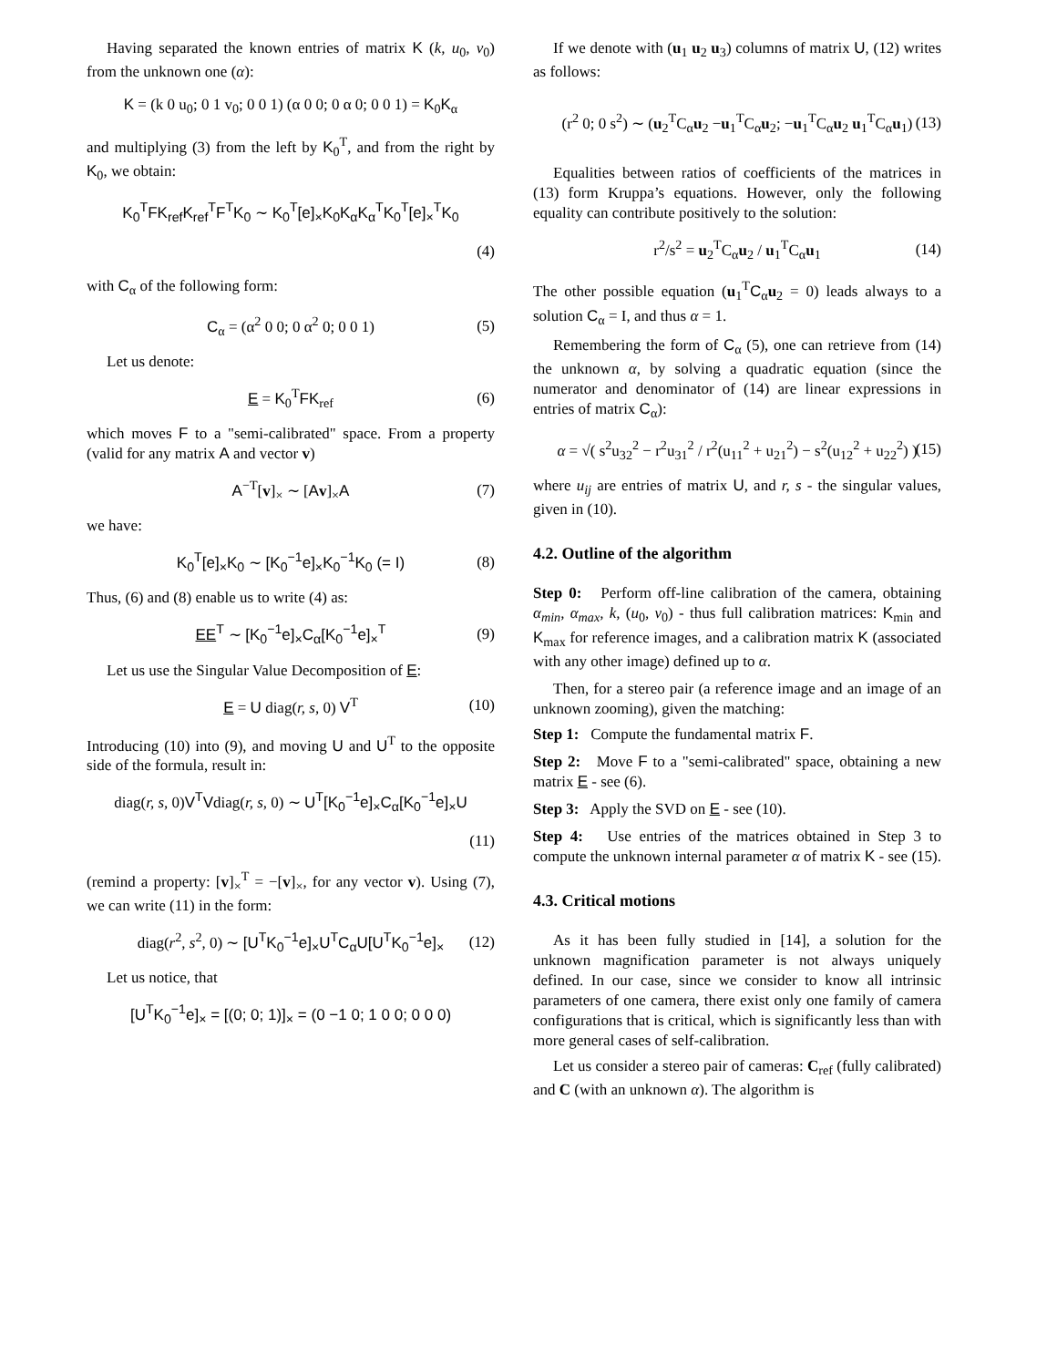Having separated the known entries of matrix K (k, u<sub>0</sub>, v<sub>0</sub>) from the unknown one (α):
K = (k 0 u<sub>0</sub>; 0 1 v<sub>0</sub>; 0 0 1) (α 0 0; 0 α 0; 0 0 1) = K<sub>0</sub>K<sub>α</sub>
and multiplying (3) from the left by K<sub>0</sub><sup>T</sup>, and from the right by K<sub>0</sub>, we obtain:
K<sub>0</sub><sup>T</sup>FK<sub>ref</sub>K<sub>ref</sub><sup>T</sup>F<sup>T</sup>K<sub>0</sub> ∼ K<sub>0</sub><sup>T</sup>[e]<sub>×</sub>K<sub>0</sub>K<sub>α</sub>K<sub>α</sub><sup>T</sup>K<sub>0</sub><sup>T</sup>[e]<sub>×</sub><sup>T</sup>K<sub>0</sub>
(4)
with C<sub>α</sub> of the following form:
C<sub>α</sub> = (α<sup>2</sup> 0 0; 0 α<sup>2</sup> 0; 0 0 1) (5)
Let us denote:
E = K<sub>0</sub><sup>T</sup>FK<sub>ref</sub> (6)
which moves F to a "semi-calibrated" space. From a property (valid for any matrix A and vector v)
A<sup>−T</sup>[v]<sub>×</sub> ∼ [Av]<sub>×</sub>A (7)
we have:
K<sub>0</sub><sup>T</sup>[e]<sub>×</sub>K<sub>0</sub> ∼ [K<sub>0</sub><sup>−1</sup>e]<sub>×</sub>K<sub>0</sub><sup>−1</sup>K<sub>0</sub> (= I) (8)
Thus, (6) and (8) enable us to write (4) as:
EE<sup>T</sup> ∼ [K<sub>0</sub><sup>−1</sup>e]<sub>×</sub>C<sub>α</sub>[K<sub>0</sub><sup>−1</sup>e]<sub>×</sub><sup>T</sup> (9)
Let us use the Singular Value Decomposition of E:
E = U diag(r, s, 0) V<sup>T</sup> (10)
Introducing (10) into (9), and moving U and U<sup>T</sup> to the opposite side of the formula, result in:
diag(r, s, 0)V<sup>T</sup>Vdiag(r, s, 0) ∼ U<sup>T</sup>[K<sub>0</sub><sup>−1</sup>e]<sub>×</sub>C<sub>α</sub>[K<sub>0</sub><sup>−1</sup>e]<sub>×</sub>U
(11)
(remind a property: [v]<sub>×</sub><sup>T</sup> = −[v]<sub>×</sub>, for any vector v). Using (7), we can write (11) in the form:
diag(r<sup>2</sup>, s<sup>2</sup>, 0) ∼ [U<sup>T</sup>K<sub>0</sub><sup>−1</sup>e]<sub>×</sub>U<sup>T</sup>C<sub>α</sub>U[U<sup>T</sup>K<sub>0</sub><sup>−1</sup>e]<sub>×</sub> (12)
Let us notice, that
[U<sup>T</sup>K<sub>0</sub><sup>−1</sup>e]<sub>×</sub> = [(0; 0; 1)]<sub>×</sub> = (0 −1 0; 1 0 0; 0 0 0)
If we denote with (u<sub>1</sub> u<sub>2</sub> u<sub>3</sub>) columns of matrix U, (12) writes as follows:
(r<sup>2</sup> 0; 0 s<sup>2</sup>) ∼ (u<sub>2</sub><sup>T</sup>C<sub>α</sub>u<sub>2</sub> −u<sub>1</sub><sup>T</sup>C<sub>α</sub>u<sub>2</sub>; −u<sub>1</sub><sup>T</sup>C<sub>α</sub>u<sub>2</sub> u<sub>1</sub><sup>T</sup>C<sub>α</sub>u<sub>1</sub>) (13)
Equalities between ratios of coefficients of the matrices in (13) form Kruppa’s equations. However, only the following equality can contribute positively to the solution:
r<sup>2</sup>/s<sup>2</sup> = u<sub>2</sub><sup>T</sup>C<sub>α</sub>u<sub>2</sub> / u<sub>1</sub><sup>T</sup>C<sub>α</sub>u<sub>1</sub> (14)
The other possible equation (u<sub>1</sub><sup>T</sup>C<sub>α</sub>u<sub>2</sub> = 0) leads always to a solution C<sub>α</sub> = I, and thus α = 1.
Remembering the form of C<sub>α</sub> (5), one can retrieve from (14) the unknown α, by solving a quadratic equation (since the numerator and denominator of (14) are linear expressions in entries of matrix C<sub>α</sub>):
α = √( s<sup>2</sup>u<sub>32</sub><sup>2</sup> − r<sup>2</sup>u<sub>31</sub><sup>2</sup> / r<sup>2</sup>(u<sub>11</sub><sup>2</sup> + u<sub>21</sub><sup>2</sup>) − s<sup>2</sup>(u<sub>12</sub><sup>2</sup> + u<sub>22</sub><sup>2</sup>) ) (15)
where u<sub>ij</sub> are entries of matrix U, and r, s - the singular values, given in (10).
4.2. Outline of the algorithm
Step 0: Perform off-line calibration of the camera, obtaining α<sub>min</sub>, α<sub>max</sub>, k, (u<sub>0</sub>, v<sub>0</sub>) - thus full calibration matrices: K<sub>min</sub> and K<sub>max</sub> for reference images, and a calibration matrix K (associated with any other image) defined up to α.
Then, for a stereo pair (a reference image and an image of an unknown zooming), given the matching:
Step 1: Compute the fundamental matrix F.
Step 2: Move F to a "semi-calibrated" space, obtaining a new matrix E - see (6).
Step 3: Apply the SVD on E - see (10).
Step 4: Use entries of the matrices obtained in Step 3 to compute the unknown internal parameter α of matrix K - see (15).
4.3. Critical motions
As it has been fully studied in [14], a solution for the unknown magnification parameter is not always uniquely defined. In our case, since we consider to know all intrinsic parameters of one camera, there exist only one family of camera configurations that is critical, which is significantly less than with more general cases of self-calibration.
Let us consider a stereo pair of cameras: C<sub>ref</sub> (fully calibrated) and C (with an unknown α). The algorithm is